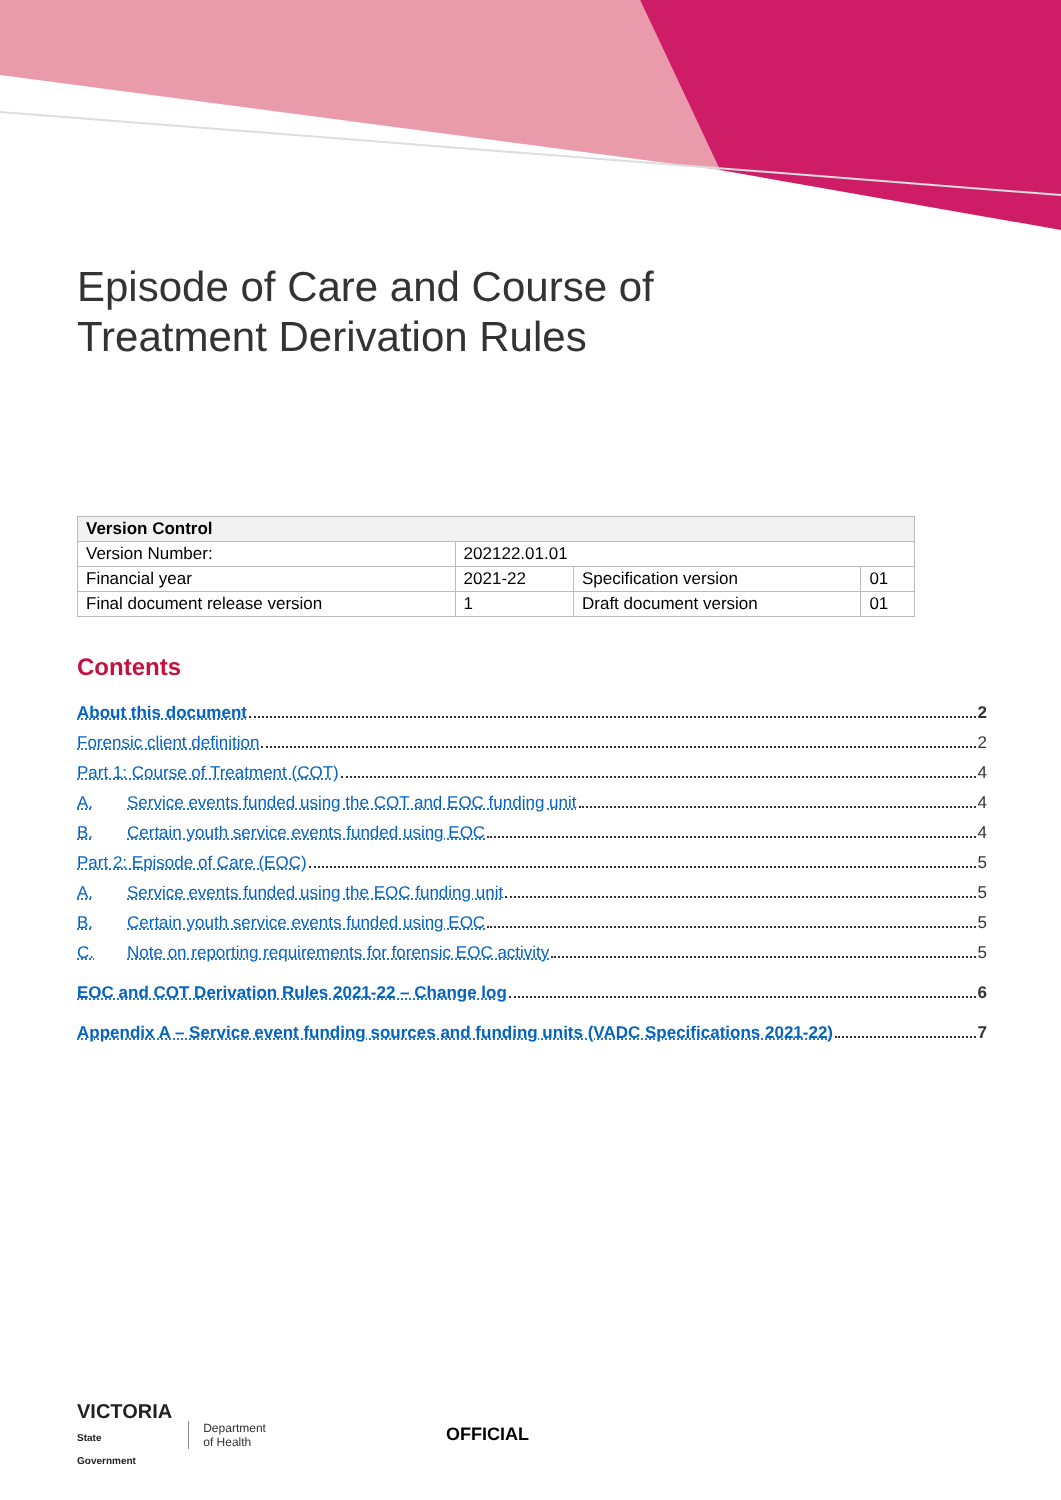Episode of Care and Course of
Treatment Derivation Rules
| Version Control | | | |
| --- | --- | --- | --- |
| Version Number: | 202122.01.01 | | |
| Financial year | 2021-22 | Specification version | 01 |
| Final document release version | 1 | Draft document version | 01 |
Contents
About this document 2
Forensic client definition 2
Part 1: Course of Treatment (COT) 4
A. Service events funded using the COT and EOC funding unit 4
B. Certain youth service events funded using EOC 4
Part 2: Episode of Care (EOC) 5
A. Service events funded using the EOC funding unit 5
B. Certain youth service events funded using EOC 5
C. Note on reporting requirements for forensic EOC activity 5
EOC and COT Derivation Rules 2021-22 – Change log 6
Appendix A – Service event funding sources and funding units (VADC Specifications 2021-22) 7
VICTORIA
State
Government
Department
of Health
OFFICIAL